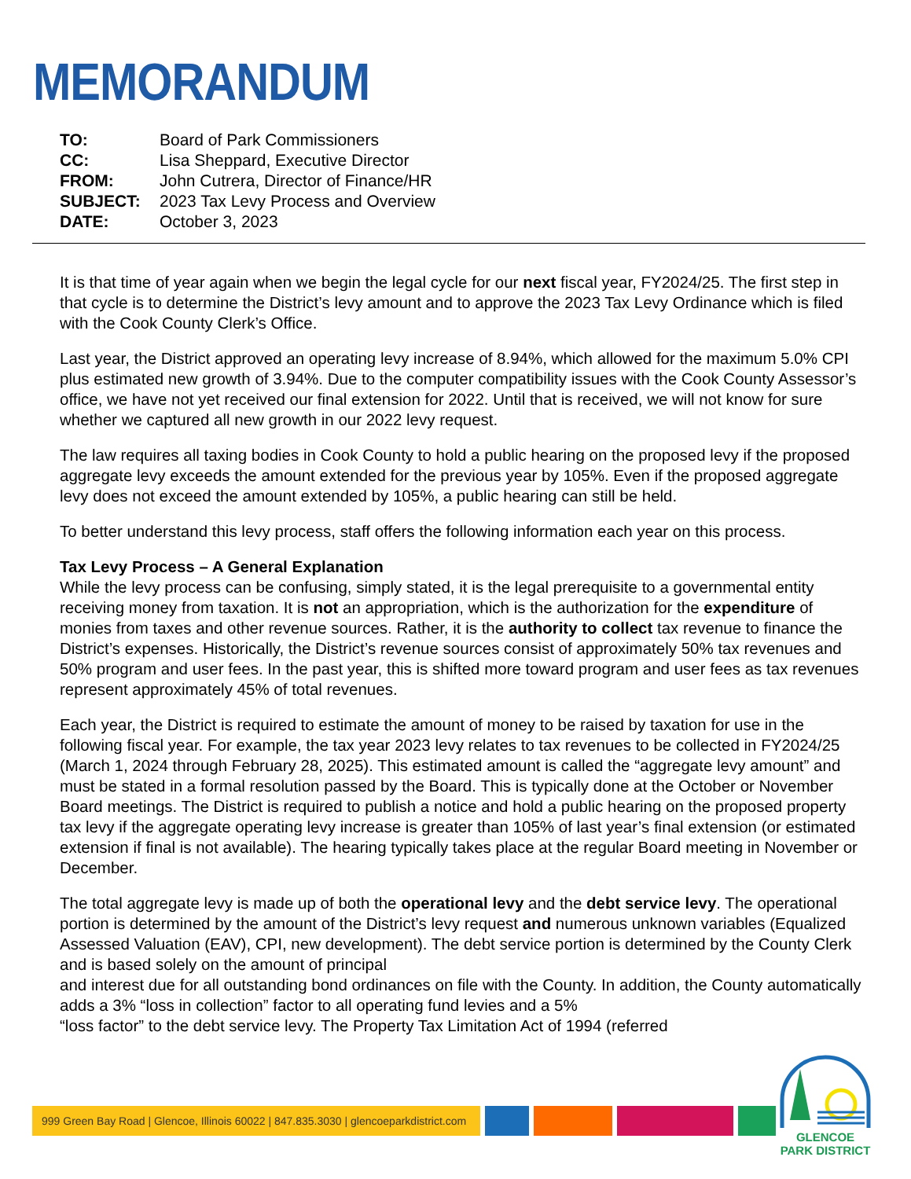MEMORANDUM
| TO: | Board of Park Commissioners |
| CC: | Lisa Sheppard, Executive Director |
| FROM: | John Cutrera, Director of Finance/HR |
| SUBJECT: | 2023 Tax Levy Process and Overview |
| DATE: | October 3, 2023 |
It is that time of year again when we begin the legal cycle for our next fiscal year, FY2024/25. The first step in that cycle is to determine the District’s levy amount and to approve the 2023 Tax Levy Ordinance which is filed with the Cook County Clerk’s Office.
Last year, the District approved an operating levy increase of 8.94%, which allowed for the maximum 5.0% CPI plus estimated new growth of 3.94%. Due to the computer compatibility issues with the Cook County Assessor’s office, we have not yet received our final extension for 2022. Until that is received, we will not know for sure whether we captured all new growth in our 2022 levy request.
The law requires all taxing bodies in Cook County to hold a public hearing on the proposed levy if the proposed aggregate levy exceeds the amount extended for the previous year by 105%. Even if the proposed aggregate levy does not exceed the amount extended by 105%, a public hearing can still be held.
To better understand this levy process, staff offers the following information each year on this process.
Tax Levy Process – A General Explanation
While the levy process can be confusing, simply stated, it is the legal prerequisite to a governmental entity receiving money from taxation. It is not an appropriation, which is the authorization for the expenditure of monies from taxes and other revenue sources. Rather, it is the authority to collect tax revenue to finance the District’s expenses. Historically, the District’s revenue sources consist of approximately 50% tax revenues and 50% program and user fees. In the past year, this is shifted more toward program and user fees as tax revenues represent approximately 45% of total revenues.
Each year, the District is required to estimate the amount of money to be raised by taxation for use in the following fiscal year. For example, the tax year 2023 levy relates to tax revenues to be collected in FY2024/25 (March 1, 2024 through February 28, 2025). This estimated amount is called the “aggregate levy amount” and must be stated in a formal resolution passed by the Board. This is typically done at the October or November Board meetings. The District is required to publish a notice and hold a public hearing on the proposed property tax levy if the aggregate operating levy increase is greater than 105% of last year’s final extension (or estimated extension if final is not available). The hearing typically takes place at the regular Board meeting in November or December.
The total aggregate levy is made up of both the operational levy and the debt service levy. The operational portion is determined by the amount of the District’s levy request and numerous unknown variables (Equalized Assessed Valuation (EAV), CPI, new development). The debt service portion is determined by the County Clerk and is based solely on the amount of principal
and interest due for all outstanding bond ordinances on file with the County. In addition, the County automatically adds a 3% “loss in collection” factor to all operating fund levies and a 5%
“loss factor” to the debt service levy. The Property Tax Limitation Act of 1994 (referred
999 Green Bay Road | Glencoe, Illinois 60022 | 847.835.3030 | glencoeparkdistrict.com
GLENCOE
PARK DISTRICT